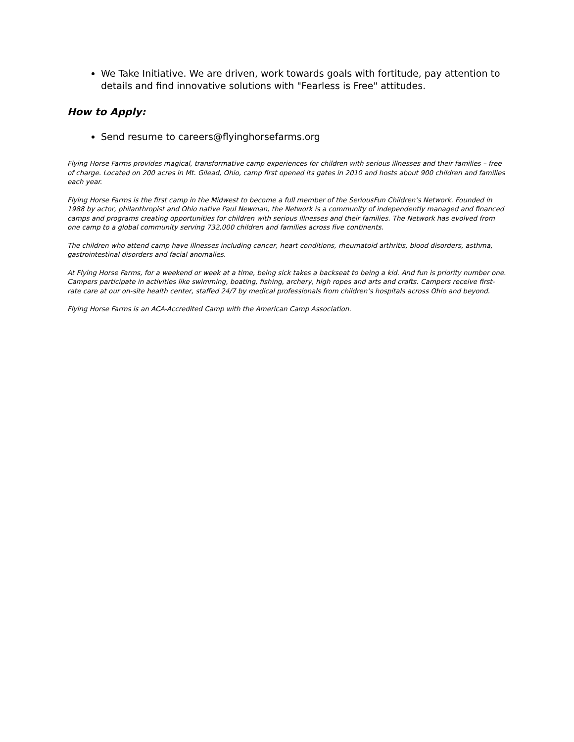We Take Initiative. We are driven, work towards goals with fortitude, pay attention to details and find innovative solutions with "Fearless is Free" attitudes.
How to Apply:
Send resume to careers@flyinghorsefarms.org
Flying Horse Farms provides magical, transformative camp experiences for children with serious illnesses and their families – free of charge. Located on 200 acres in Mt. Gilead, Ohio, camp first opened its gates in 2010 and hosts about 900 children and families each year.
Flying Horse Farms is the first camp in the Midwest to become a full member of the SeriousFun Children’s Network. Founded in 1988 by actor, philanthropist and Ohio native Paul Newman, the Network is a community of independently managed and financed camps and programs creating opportunities for children with serious illnesses and their families. The Network has evolved from one camp to a global community serving 732,000 children and families across five continents.
The children who attend camp have illnesses including cancer, heart conditions, rheumatoid arthritis, blood disorders, asthma, gastrointestinal disorders and facial anomalies.
At Flying Horse Farms, for a weekend or week at a time, being sick takes a backseat to being a kid. And fun is priority number one. Campers participate in activities like swimming, boating, fishing, archery, high ropes and arts and crafts. Campers receive first-rate care at our on-site health center, staffed 24/7 by medical professionals from children’s hospitals across Ohio and beyond.
Flying Horse Farms is an ACA-Accredited Camp with the American Camp Association.